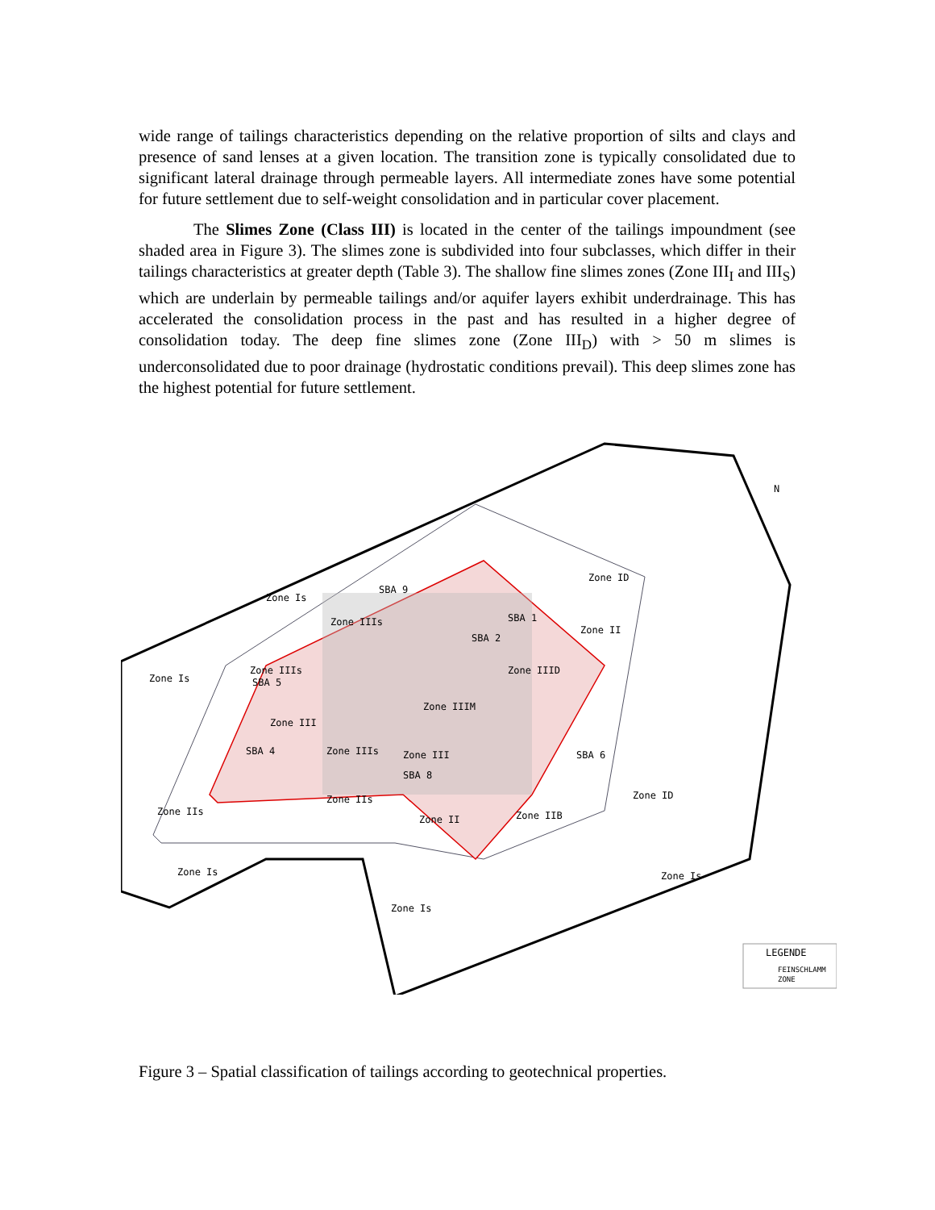wide range of tailings characteristics depending on the relative proportion of silts and clays and presence of sand lenses at a given location. The transition zone is typically consolidated due to significant lateral drainage through permeable layers. All intermediate zones have some potential for future settlement due to self-weight consolidation and in particular cover placement.
The Slimes Zone (Class III) is located in the center of the tailings impoundment (see shaded area in Figure 3). The slimes zone is subdivided into four subclasses, which differ in their tailings characteristics at greater depth (Table 3). The shallow fine slimes zones (Zone III<sub>I</sub> and III<sub>S</sub>) which are underlain by permeable tailings and/or aquifer layers exhibit underdrainage. This has accelerated the consolidation process in the past and has resulted in a higher degree of consolidation today. The deep fine slimes zone (Zone III<sub>D</sub>) with > 50 m slimes is underconsolidated due to poor drainage (hydrostatic conditions prevail). This deep slimes zone has the highest potential for future settlement.
Zone Is
Zone IIIs
Zone ID
Zone II
Zone Is
Zone IIIs
Zone IIID
Zone IIIM
Zone III
Zone IIIs
Zone III
Zone ID
Zone IIs
Zone IIs
Zone II
Zone IIB
Zone Is
Zone Is
Zone Is
SBA 9
SBA 1
SBA 2
SBA 5
SBA 4
SBA 6
SBA 8
N
LEGENDE
FEINSCHLAMM
ZONE
Figure 3 – Spatial classification of tailings according to geotechnical properties.